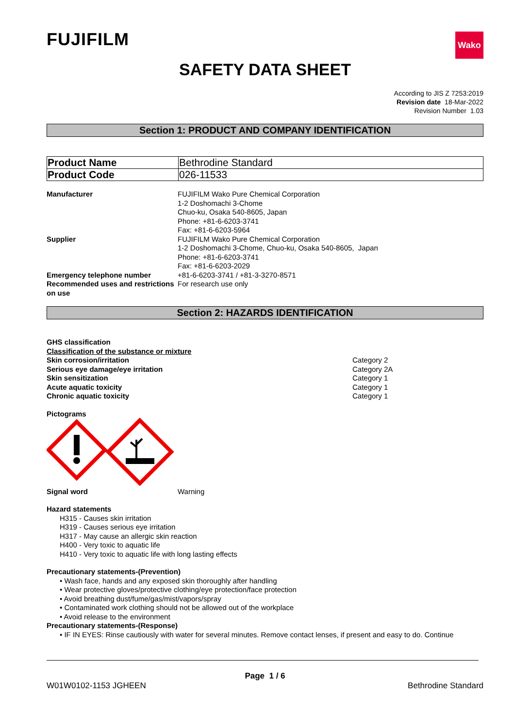FUJIFILM
Wako
SAFETY DATA SHEET
According to JIS Z 7253:2019
Revision date 18-Mar-2022
Revision Number 1.03
Section 1: PRODUCT AND COMPANY IDENTIFICATION
| Product Name | Bethrodine Standard |
| Product Code | 026-11533 |
Manufacturer FUJIFILM Wako Pure Chemical Corporation
1-2 Doshomachi 3-Chome
Chuo-ku, Osaka 540-8605, Japan
Phone: +81-6-6203-3741
Fax: +81-6-6203-5964
Supplier FUJIFILM Wako Pure Chemical Corporation
1-2 Doshomachi 3-Chome, Chuo-ku, Osaka 540-8605, Japan
Phone: +81-6-6203-3741
Fax: +81-6-6203-2029
Emergency telephone number +81-6-6203-3741 / +81-3-3270-8571
Recommended uses and restrictions on use
For research use only
Section 2: HAZARDS IDENTIFICATION
GHS classification
Classification of the substance or mixture
Skin corrosion/irritation Category 2
Serious eye damage/eye irritation Category 2A
Skin sensitization Category 1
Acute aquatic toxicity Category 1
Chronic aquatic toxicity Category 1
Pictograms
Signal word Warning
Hazard statements
H315 - Causes skin irritation
H319 - Causes serious eye irritation
H317 - May cause an allergic skin reaction
H400 - Very toxic to aquatic life
H410 - Very toxic to aquatic life with long lasting effects
Precautionary statements-(Prevention)
• Wash face, hands and any exposed skin thoroughly after handling
• Wear protective gloves/protective clothing/eye protection/face protection
• Avoid breathing dust/fume/gas/mist/vapors/spray
• Contaminated work clothing should not be allowed out of the workplace
• Avoid release to the environment
Precautionary statements-(Response)
• IF IN EYES: Rinse cautiously with water for several minutes. Remove contact lenses, if present and easy to do. Continue
Page 1 / 6
W01W0102-1153 JGHEEN Bethrodine Standard